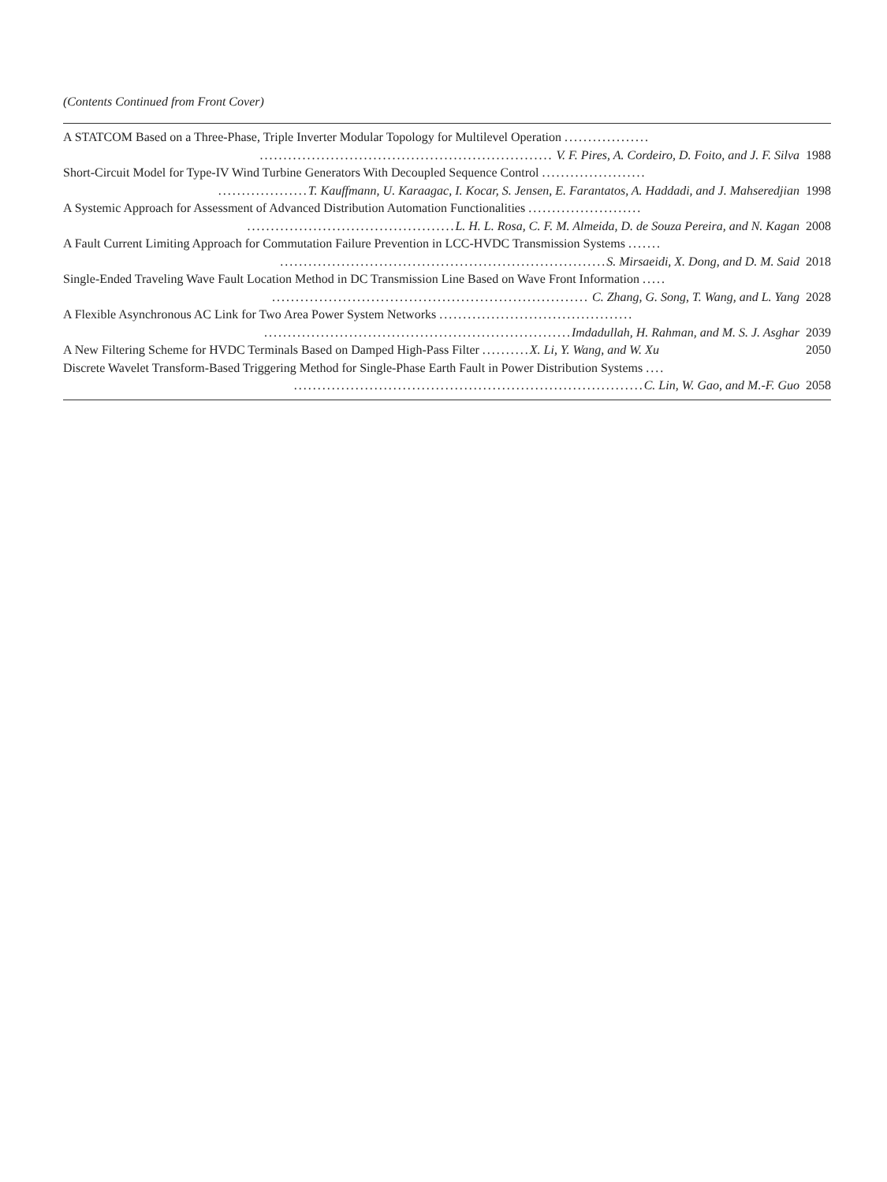(Contents Continued from Front Cover)
| A STATCOM Based on a Three-Phase, Triple Inverter Modular Topology for Multilevel Operation .................. | |
| .............................................................. V. F. Pires, A. Cordeiro, D. Foito, and J. F. Silva | 1988 |
| Short-Circuit Model for Type-IV Wind Turbine Generators With Decoupled Sequence Control ...................... | |
| ................... T. Kauffmann, U. Karaagac, I. Kocar, S. Jensen, E. Farantatos, A. Haddadi, and J. Mahseredjian | 1998 |
| A Systemic Approach for Assessment of Advanced Distribution Automation Functionalities ........................ | |
| ............................................ L. H. L. Rosa, C. F. M. Almeida, D. de Souza Pereira, and N. Kagan | 2008 |
| A Fault Current Limiting Approach for Commutation Failure Prevention in LCC-HVDC Transmission Systems ....... | |
| ..................................................................... S. Mirsaeidi, X. Dong, and D. M. Said | 2018 |
| Single-Ended Traveling Wave Fault Location Method in DC Transmission Line Based on Wave Front Information ..... | |
| ................................................................... C. Zhang, G. Song, T. Wang, and L. Yang | 2028 |
| A Flexible Asynchronous AC Link for Two Area Power System Networks ......................................... | |
| ................................................................. Imdadullah, H. Rahman, and M. S. J. Asghar | 2039 |
| A New Filtering Scheme for HVDC Terminals Based on Damped High-Pass Filter .......... X. Li, Y. Wang, and W. Xu | 2050 |
| Discrete Wavelet Transform-Based Triggering Method for Single-Phase Earth Fault in Power Distribution Systems .... | |
| .......................................................................... C. Lin, W. Gao, and M.-F. Guo | 2058 |